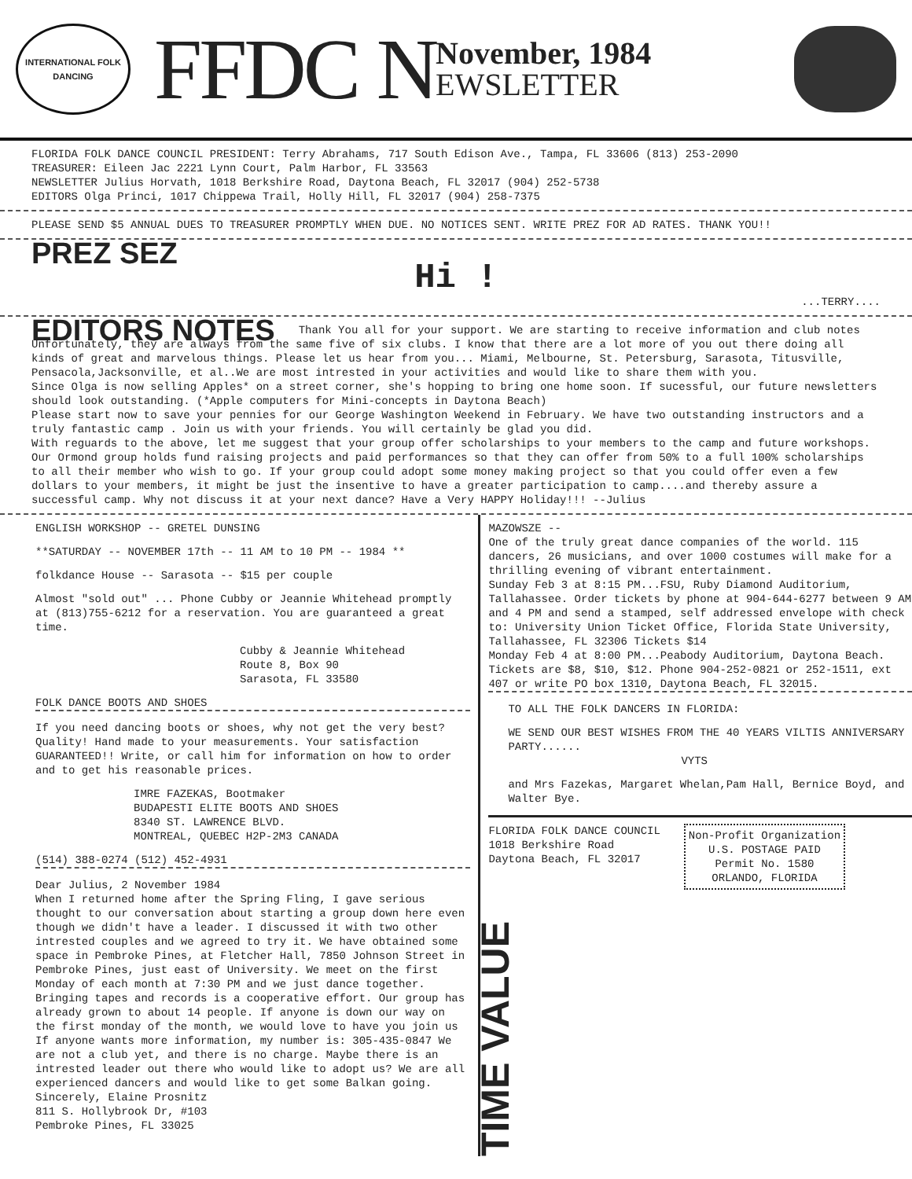INTERNATIONAL FOLK DANCING
FFDC N
November, 1984
EWSLETTER
FLORIDA FOLK DANCE COUNCIL PRESIDENT: Terry Abrahams, 717 South Edison Ave., Tampa, FL 33606 (813) 253-2090
TREASURER: Eileen Jac 2221 Lynn Court, Palm Harbor, FL 33563
NEWSLETTER Julius Horvath, 1018 Berkshire Road, Daytona Beach, FL 32017 (904) 252-5738
EDITORS Olga Princi, 1017 Chippewa Trail, Holly Hill, FL 32017 (904) 258-7375
PLEASE SEND $5 ANNUAL DUES TO TREASURER PROMPTLY WHEN DUE. NO NOTICES SENT. WRITE PREZ FOR AD RATES. THANK YOU!!
PREZ SEZ
Hi !
...TERRY....
EDITORS NOTES
Thank You all for your support. We are starting to receive information and club notes Unfortunately, they are always from the same five of six clubs. I know that there are a lot more of you out there doing all kinds of great and marvelous things. Please let us hear from you... Miami, Melbourne, St. Petersburg, Sarasota, Titusville, Pensacola,Jacksonville, et al..We are most intrested in your activities and would like to share them with you.
Since Olga is now selling Apples* on a street corner, she's hopping to bring one home soon. If sucessful, our future newsletters should look outstanding. (*Apple computers for Mini-concepts in Daytona Beach)
Please start now to save your pennies for our George Washington Weekend in February. We have two outstanding instructors and a truly fantastic camp . Join us with your friends. You will certainly be glad you did.
With reguards to the above, let me suggest that your group offer scholarships to your members to the camp and future workshops. Our Ormond group holds fund raising projects and paid performances so that they can offer from 50% to a full 100% scholarships to all their member who wish to go. If your group could adopt some money making project so that you could offer even a few dollars to your members, it might be just the insentive to have a greater participation to camp....and thereby assure a successful camp. Why not discuss it at your next dance? Have a Very HAPPY Holiday!!! --Julius
ENGLISH WORKSHOP -- GRETEL DUNSING
**SATURDAY -- NOVEMBER 17th -- 11 AM to 10 PM -- 1984 **
folkdance House -- Sarasota -- $15 per couple
Almost "sold out" ... Phone Cubby or Jeannie Whitehead promptly at (813)755-6212 for a reservation. You are guaranteed a great time.
Cubby & Jeannie Whitehead
Route 8, Box 90
Sarasota, FL 33580
FOLK DANCE BOOTS AND SHOES
If you need dancing boots or shoes, why not get the very best? Quality! Hand made to your measurements. Your satisfaction GUARANTEED!! Write, or call him for information on how to order and to get his reasonable prices.
IMRE FAZEKAS, Bootmaker
BUDAPESTI ELITE BOOTS AND SHOES
8340 ST. LAWRENCE BLVD.
MONTREAL, QUEBEC H2P-2M3 CANADA
(514) 388-0274 (512) 452-4931
Dear Julius, 2 November 1984
When I returned home after the Spring Fling, I gave serious thought to our conversation about starting a group down here even though we didn't have a leader. I discussed it with two other intrested couples and we agreed to try it. We have obtained some space in Pembroke Pines, at Fletcher Hall, 7850 Johnson Street in Pembroke Pines, just east of University. We meet on the first Monday of each month at 7:30 PM and we just dance together. Bringing tapes and records is a cooperative effort. Our group has already grown to about 14 people. If anyone is down our way on the first monday of the month, we would love to have you join us If anyone wants more information, my number is: 305-435-0847 We are not a club yet, and there is no charge. Maybe there is an intrested leader out there who would like to adopt us? We are all experienced dancers and would like to get some Balkan going. Sincerely, Elaine Prosnitz
811 S. Hollybrook Dr, #103
Pembroke Pines, FL 33025
MAZOWSZE --
One of the truly great dance companies of the world. 115 dancers, 26 musicians, and over 1000 costumes will make for a thrilling evening of vibrant entertainment.
Sunday Feb 3 at 8:15 PM...FSU, Ruby Diamond Auditorium, Tallahassee. Order tickets by phone at 904-644-6277 between 9 AM and 4 PM and send a stamped, self addressed envelope with check to: University Union Ticket Office, Florida State University, Tallahassee, FL 32306 Tickets $14
Monday Feb 4 at 8:00 PM...Peabody Auditorium, Daytona Beach. Tickets are $8, $10, $12. Phone 904-252-0821 or 252-1511, ext 407 or write PO box 1310, Daytona Beach, FL 32015.
TO ALL THE FOLK DANCERS IN FLORIDA:
WE SEND OUR BEST WISHES FROM THE 40 YEARS VILTIS ANNIVERSARY PARTY......
VYTS
and Mrs Fazekas, Margaret Whelan,Pam Hall, Bernice Boyd, and Walter Bye.
FLORIDA FOLK DANCE COUNCIL
1018 Berkshire Road
Daytona Beach, FL 32017
Non-Profit Organization
U.S. POSTAGE PAID
Permit No. 1580
ORLANDO, FLORIDA
TIME VALUE